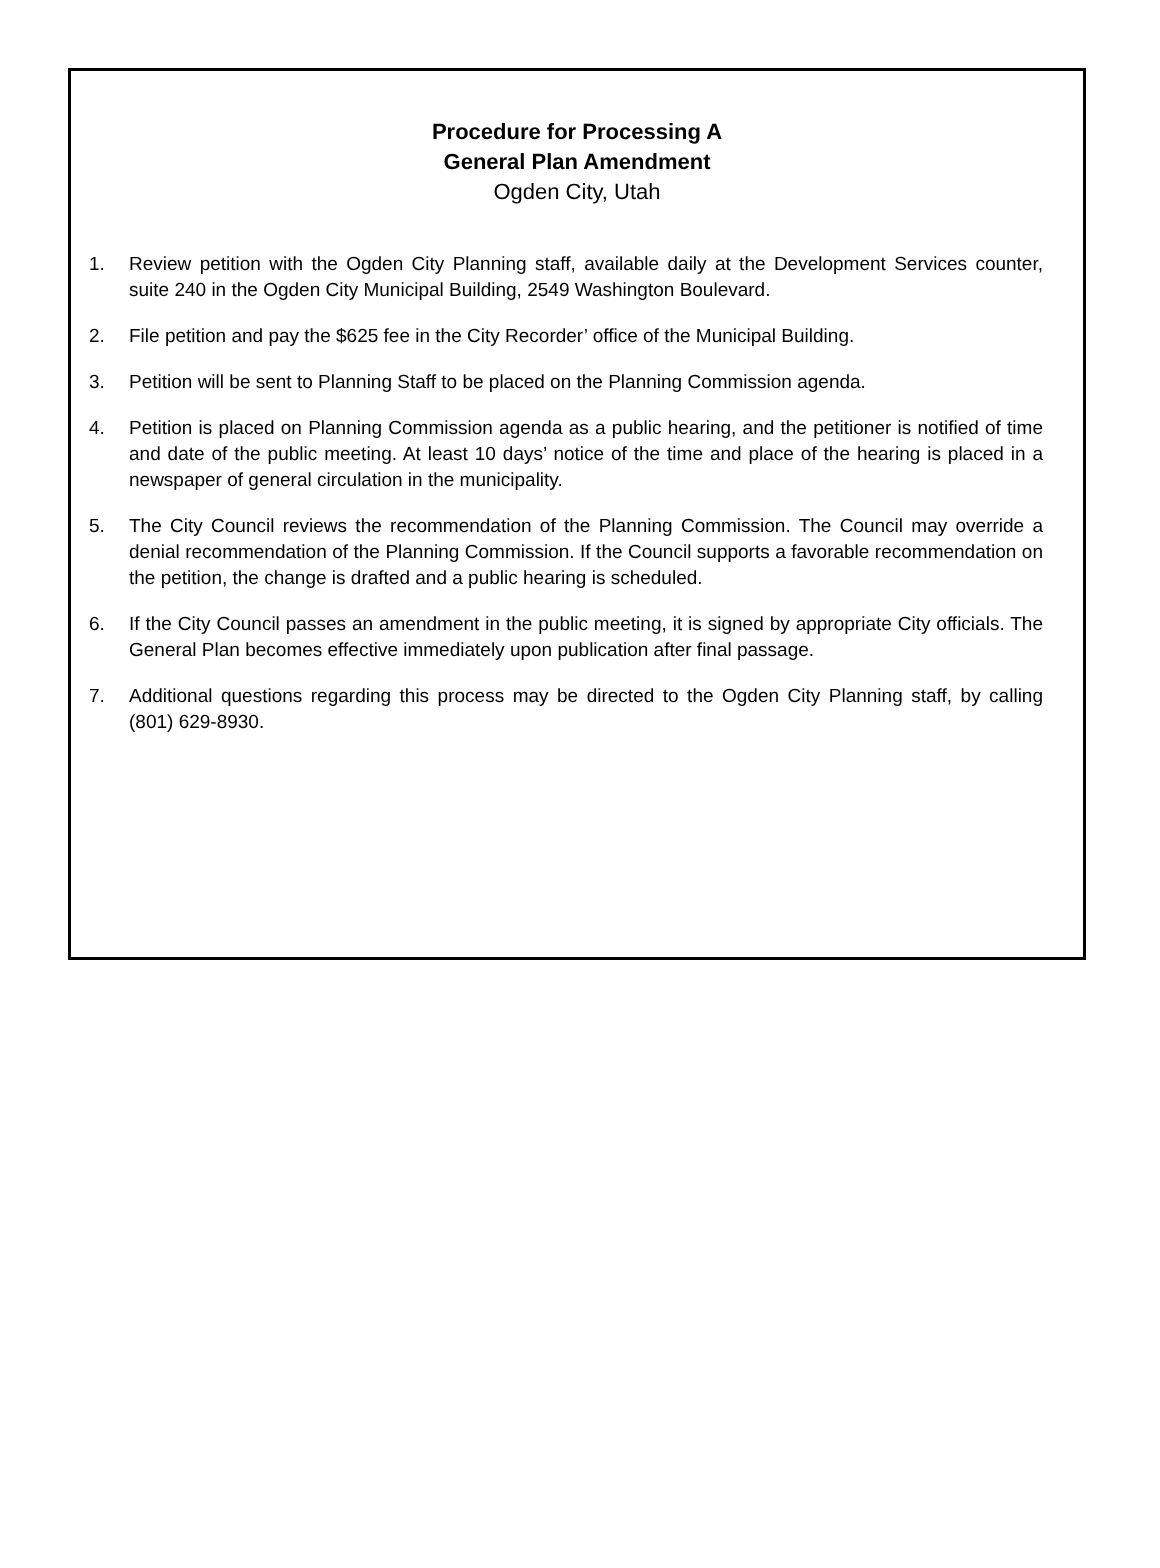Procedure for Processing A
General Plan Amendment
Ogden City, Utah
1. Review petition with the Ogden City Planning staff, available daily at the Development Services counter, suite 240 in the Ogden City Municipal Building, 2549 Washington Boulevard.
2. File petition and pay the $625 fee in the City Recorder’ office of the Municipal Building.
3. Petition will be sent to Planning Staff to be placed on the Planning Commission agenda.
4. Petition is placed on Planning Commission agenda as a public hearing, and the petitioner is notified of time and date of the public meeting. At least 10 days’ notice of the time and place of the hearing is placed in a newspaper of general circulation in the municipality.
5. The City Council reviews the recommendation of the Planning Commission. The Council may override a denial recommendation of the Planning Commission. If the Council supports a favorable recommendation on the petition, the change is drafted and a public hearing is scheduled.
6. If the City Council passes an amendment in the public meeting, it is signed by appropriate City officials. The General Plan becomes effective immediately upon publication after final passage.
7. Additional questions regarding this process may be directed to the Ogden City Planning staff, by calling (801) 629-8930.